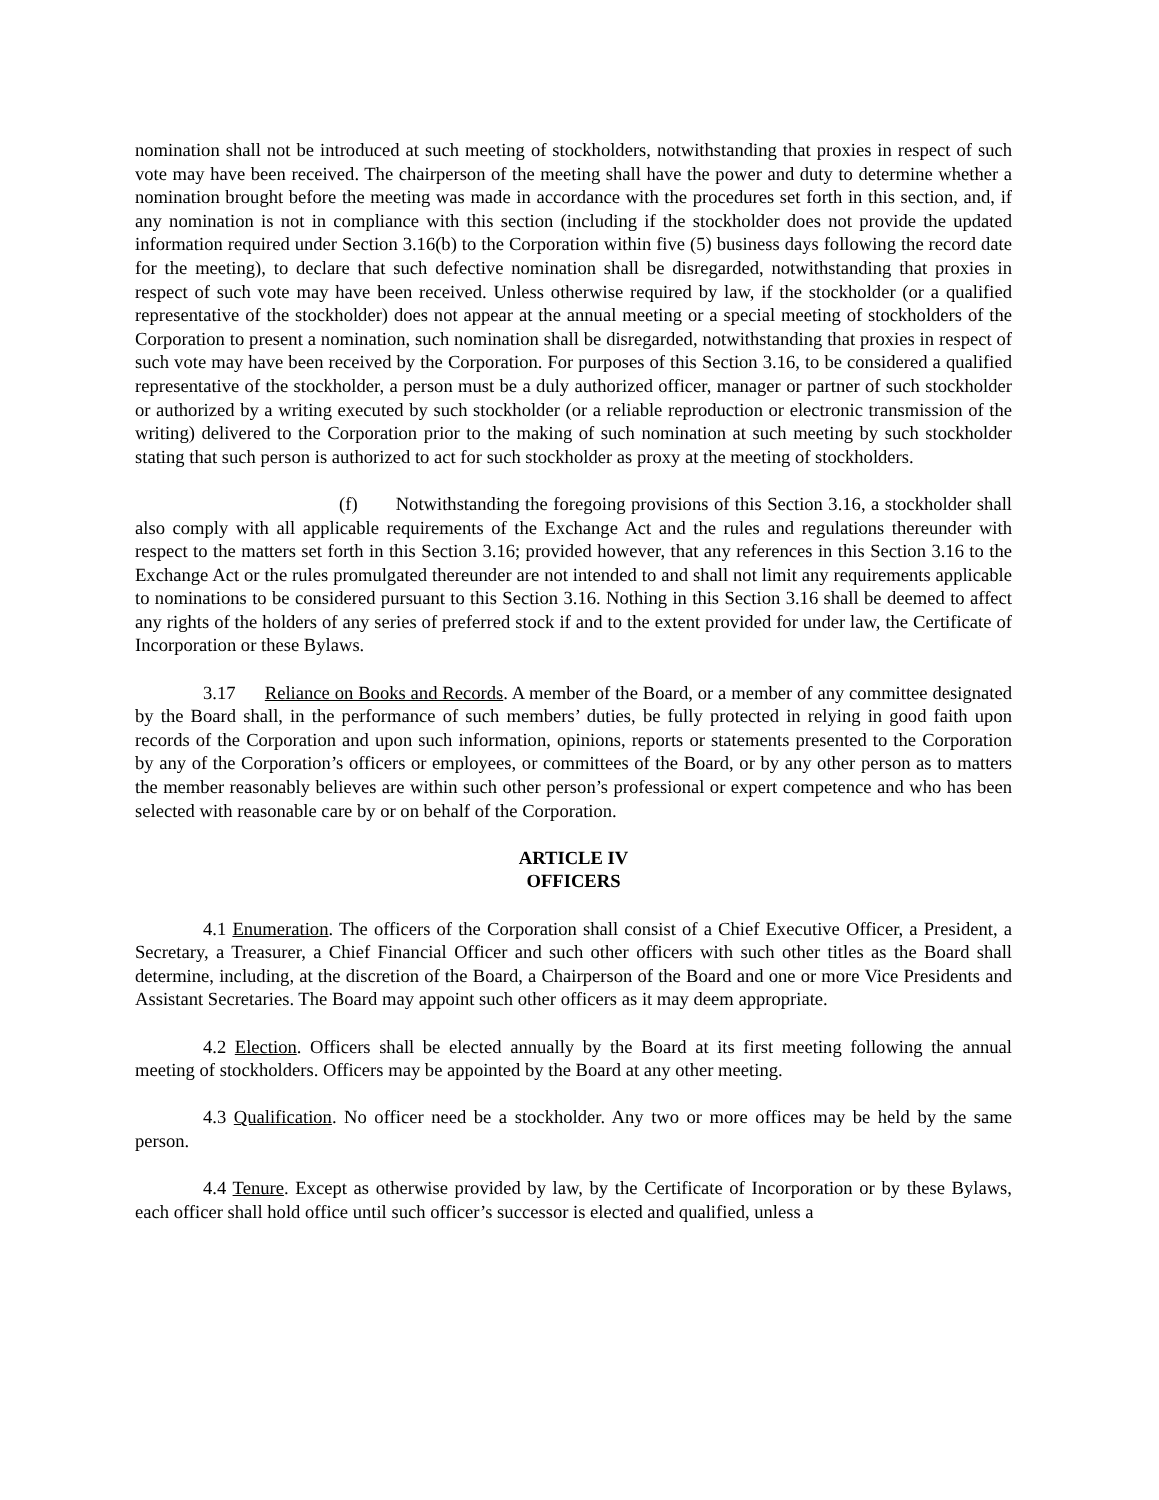nomination shall not be introduced at such meeting of stockholders, notwithstanding that proxies in respect of such vote may have been received. The chairperson of the meeting shall have the power and duty to determine whether a nomination brought before the meeting was made in accordance with the procedures set forth in this section, and, if any nomination is not in compliance with this section (including if the stockholder does not provide the updated information required under Section 3.16(b) to the Corporation within five (5) business days following the record date for the meeting), to declare that such defective nomination shall be disregarded, notwithstanding that proxies in respect of such vote may have been received. Unless otherwise required by law, if the stockholder (or a qualified representative of the stockholder) does not appear at the annual meeting or a special meeting of stockholders of the Corporation to present a nomination, such nomination shall be disregarded, notwithstanding that proxies in respect of such vote may have been received by the Corporation. For purposes of this Section 3.16, to be considered a qualified representative of the stockholder, a person must be a duly authorized officer, manager or partner of such stockholder or authorized by a writing executed by such stockholder (or a reliable reproduction or electronic transmission of the writing) delivered to the Corporation prior to the making of such nomination at such meeting by such stockholder stating that such person is authorized to act for such stockholder as proxy at the meeting of stockholders.
(f) Notwithstanding the foregoing provisions of this Section 3.16, a stockholder shall also comply with all applicable requirements of the Exchange Act and the rules and regulations thereunder with respect to the matters set forth in this Section 3.16; provided however, that any references in this Section 3.16 to the Exchange Act or the rules promulgated thereunder are not intended to and shall not limit any requirements applicable to nominations to be considered pursuant to this Section 3.16. Nothing in this Section 3.16 shall be deemed to affect any rights of the holders of any series of preferred stock if and to the extent provided for under law, the Certificate of Incorporation or these Bylaws.
3.17 Reliance on Books and Records. A member of the Board, or a member of any committee designated by the Board shall, in the performance of such members’ duties, be fully protected in relying in good faith upon records of the Corporation and upon such information, opinions, reports or statements presented to the Corporation by any of the Corporation’s officers or employees, or committees of the Board, or by any other person as to matters the member reasonably believes are within such other person’s professional or expert competence and who has been selected with reasonable care by or on behalf of the Corporation.
ARTICLE IV
OFFICERS
4.1 Enumeration. The officers of the Corporation shall consist of a Chief Executive Officer, a President, a Secretary, a Treasurer, a Chief Financial Officer and such other officers with such other titles as the Board shall determine, including, at the discretion of the Board, a Chairperson of the Board and one or more Vice Presidents and Assistant Secretaries. The Board may appoint such other officers as it may deem appropriate.
4.2 Election. Officers shall be elected annually by the Board at its first meeting following the annual meeting of stockholders. Officers may be appointed by the Board at any other meeting.
4.3 Qualification. No officer need be a stockholder. Any two or more offices may be held by the same person.
4.4 Tenure. Except as otherwise provided by law, by the Certificate of Incorporation or by these Bylaws, each officer shall hold office until such officer’s successor is elected and qualified, unless a